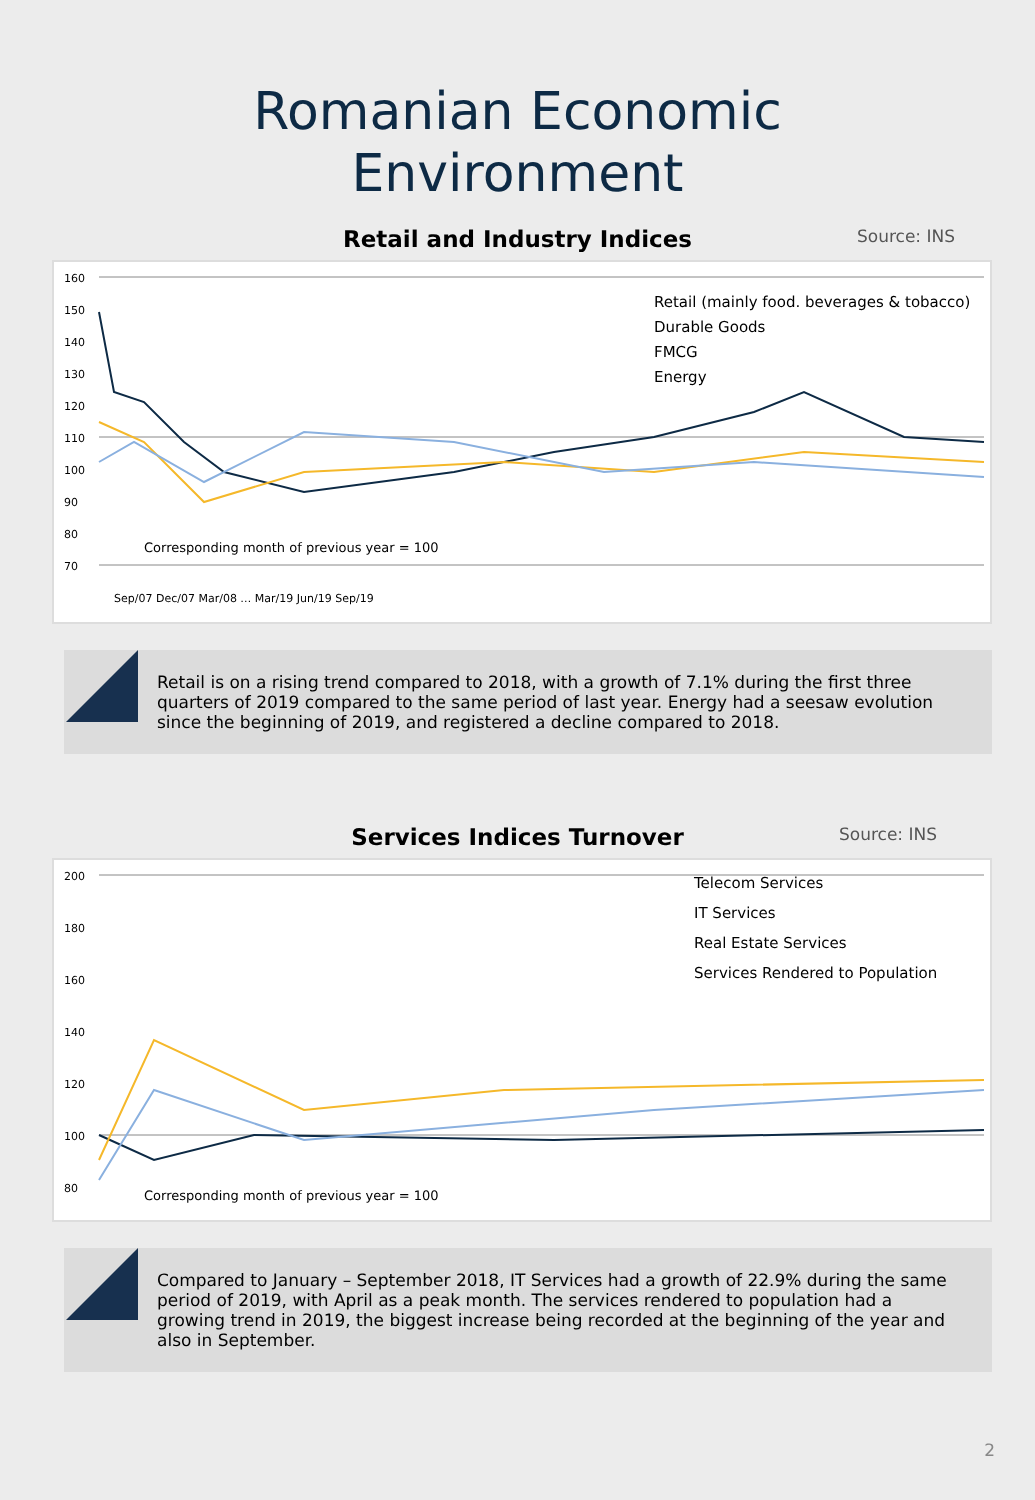Romanian Economic
Environment
Retail and Industry Indices Source: INS
160
150
140
130
120
110
100
90
80
70
Retail (mainly food. beverages & tobacco)
Durable Goods
FMCG
Energy
Corresponding month of previous year = 100
Sep/07 Dec/07 Mar/08 … Mar/19 Jun/19 Sep/19
Retail is on a rising trend compared to 2018, with a growth of 7.1% during the first three quarters of 2019 compared to the same period of last year. Energy had a seesaw evolution since the beginning of 2019, and registered a decline compared to 2018.
Services Indices Turnover Source: INS
200
180
160
140
120
100
80
Telecom Services
IT Services
Real Estate Services
Services Rendered to Population
Corresponding month of previous year = 100
Compared to January – September 2018, IT Services had a growth of 22.9% during the same period of 2019, with April as a peak month. The services rendered to population had a growing trend in 2019, the biggest increase being recorded at the beginning of the year and also in September.
2